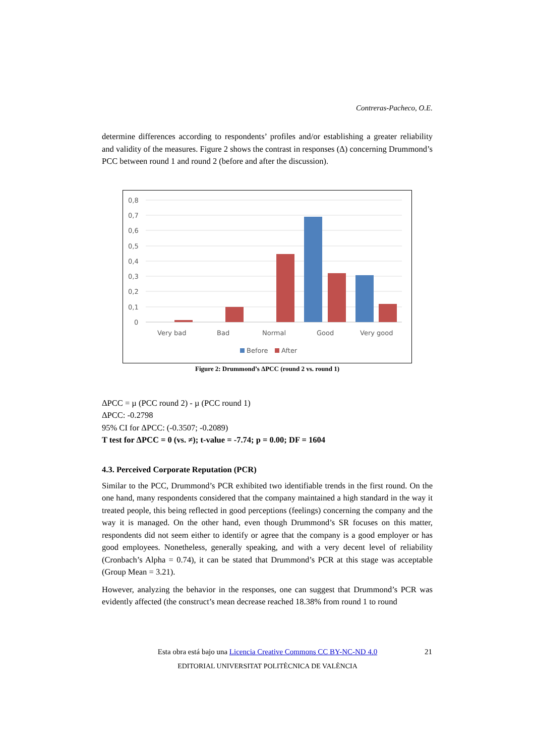Contreras-Pacheco, O.E.
determine differences according to respondents’ profiles and/or establishing a greater reliability and validity of the measures. Figure 2 shows the contrast in responses (Δ) concerning Drummond’s PCC between round 1 and round 2 (before and after the discussion).
0,8
0,7
0,6
0,5
0,4
0,3
0,2
0,1
0
Very bad
Bad
Normal
Good
Very good
Before
After
Figure 2: Drummond’s ΔPCC (round 2 vs. round 1)
ΔPCC = µ (PCC round 2) - µ (PCC round 1)
ΔPCC: -0.2798
95% CI for ΔPCC: (-0.3507; -0.2089)
T test for ΔPCC = 0 (vs. ≠); t-value = -7.74; p = 0.00; DF = 1604
4.3. Perceived Corporate Reputation (PCR)
Similar to the PCC, Drummond’s PCR exhibited two identifiable trends in the first round. On the one hand, many respondents considered that the company maintained a high standard in the way it treated people, this being reflected in good perceptions (feelings) concerning the company and the way it is managed. On the other hand, even though Drummond’s SR focuses on this matter, respondents did not seem either to identify or agree that the company is a good employer or has good employees. Nonetheless, generally speaking, and with a very decent level of reliability (Cronbach’s Alpha = 0.74), it can be stated that Drummond’s PCR at this stage was acceptable (Group Mean = 3.21).
However, analyzing the behavior in the responses, one can suggest that Drummond’s PCR was evidently affected (the construct’s mean decrease reached 18.38% from round 1 to round
Esta obra está bajo una Licencia Creative Commons CC BY-NC-ND 4.0 21
EDITORIAL UNIVERSITAT POLITÈCNICA DE VALÈNCIA